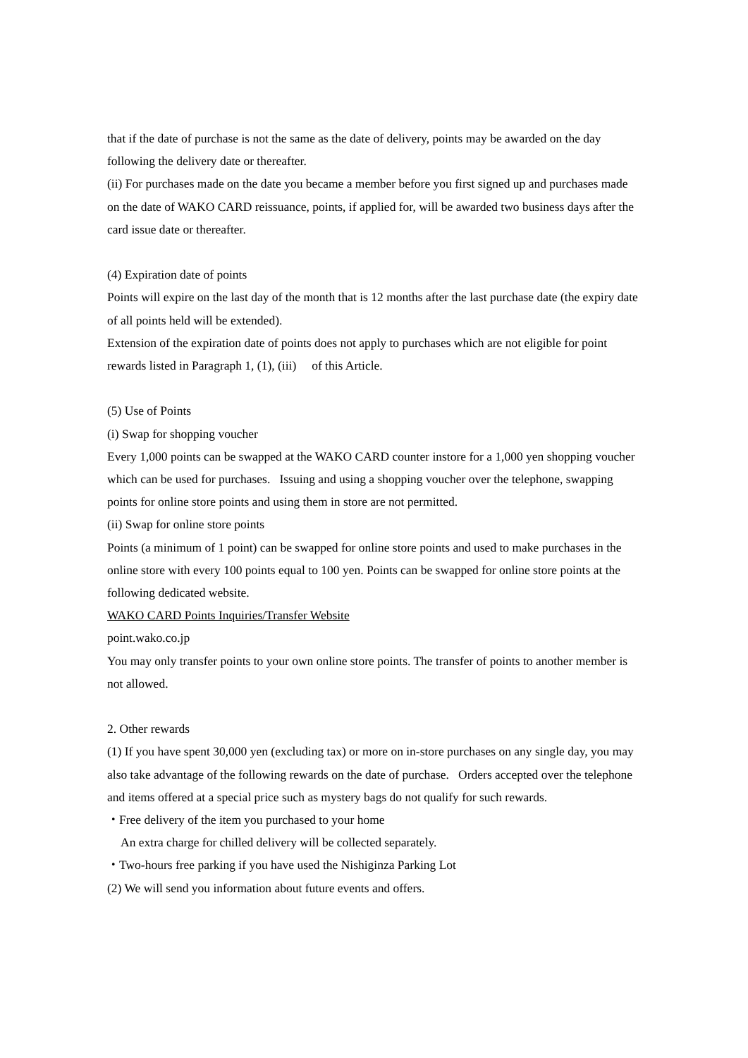that if the date of purchase is not the same as the date of delivery, points may be awarded on the day following the delivery date or thereafter.
(ii) For purchases made on the date you became a member before you first signed up and purchases made on the date of WAKO CARD reissuance, points, if applied for, will be awarded two business days after the card issue date or thereafter.
(4) Expiration date of points
Points will expire on the last day of the month that is 12 months after the last purchase date (the expiry date of all points held will be extended).
Extension of the expiration date of points does not apply to purchases which are not eligible for point rewards listed in Paragraph 1, (1), (iii) of this Article.
(5) Use of Points
(i) Swap for shopping voucher
Every 1,000 points can be swapped at the WAKO CARD counter instore for a 1,000 yen shopping voucher which can be used for purchases. Issuing and using a shopping voucher over the telephone, swapping points for online store points and using them in store are not permitted.
(ii) Swap for online store points
Points (a minimum of 1 point) can be swapped for online store points and used to make purchases in the online store with every 100 points equal to 100 yen. Points can be swapped for online store points at the following dedicated website.
WAKO CARD Points Inquiries/Transfer Website
point.wako.co.jp
You may only transfer points to your own online store points. The transfer of points to another member is not allowed.
2. Other rewards
(1) If you have spent 30,000 yen (excluding tax) or more on in-store purchases on any single day, you may also take advantage of the following rewards on the date of purchase. Orders accepted over the telephone and items offered at a special price such as mystery bags do not qualify for such rewards.
・Free delivery of the item you purchased to your home
An extra charge for chilled delivery will be collected separately.
・Two-hours free parking if you have used the Nishiginza Parking Lot
(2) We will send you information about future events and offers.